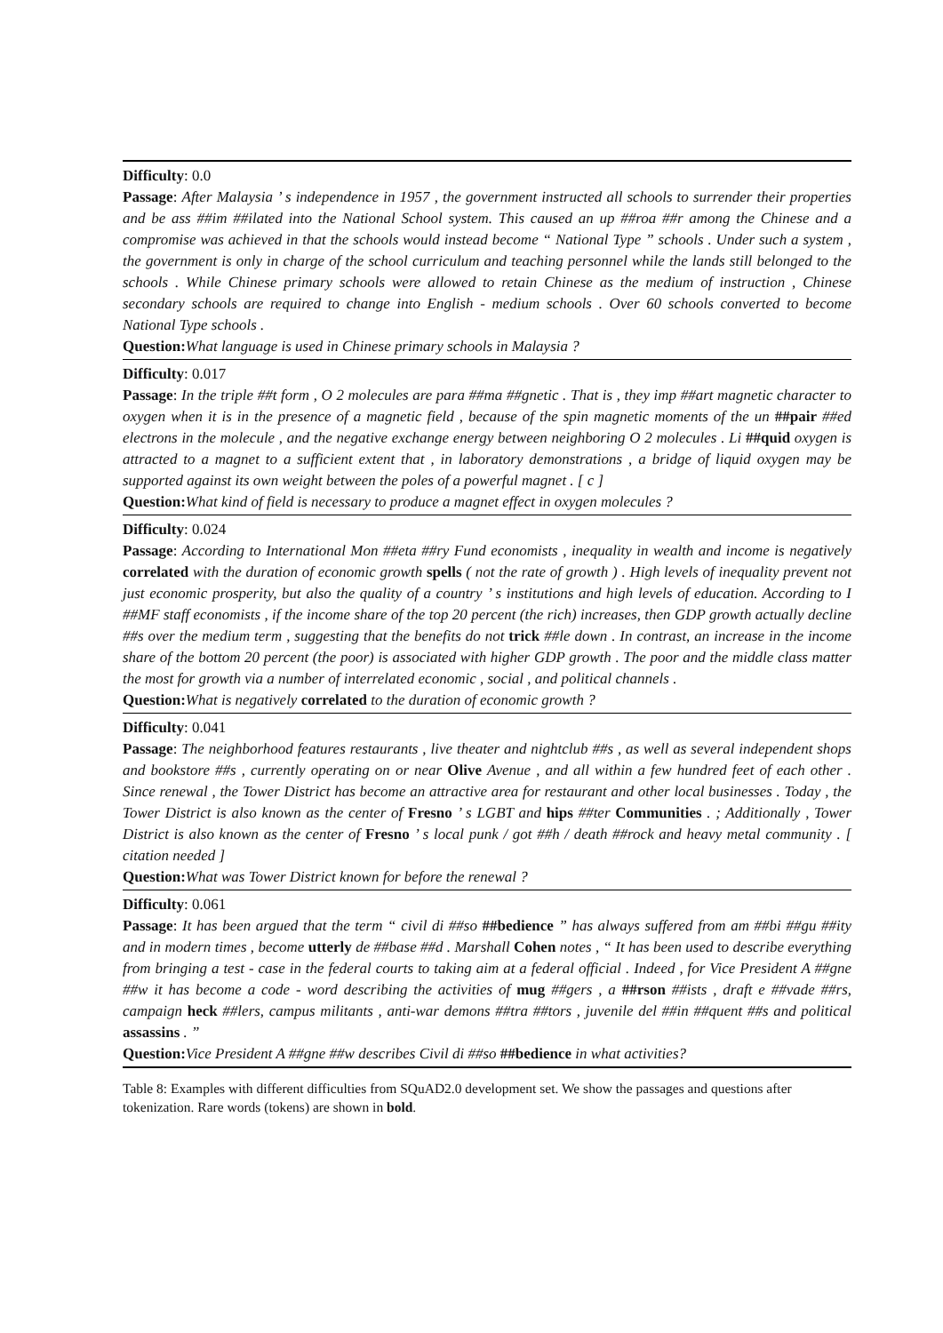| Difficulty : 0.0 Passage : After Malaysia ’ s independence in 1957 , the government instructed all schools to surrender their properties and be ass ##im ##ilated into the National School system. This caused an up ##roa ##r among the Chinese and a compromise was achieved in that the schools would instead become “ National Type ” schools . Under such a system , the government is only in charge of the school curriculum and teaching personnel while the lands still belonged to the schools . While Chinese primary schools were allowed to retain Chinese as the medium of instruction , Chinese secondary schools are required to change into English - medium schools . Over 60 schools converted to become National Type schools . Question: What language is used in Chinese primary schools in Malaysia ? |
| Difficulty : 0.017 Passage : In the triple ##t form , O 2 molecules are para ##ma ##gnetic . That is , they imp ##art magnetic character to oxygen when it is in the presence of a magnetic field , because of the spin magnetic moments of the un ##pair ##ed electrons in the molecule , and the negative exchange energy between neighboring O 2 molecules . Li ##quid oxygen is attracted to a magnet to a sufficient extent that , in laboratory demonstrations , a bridge of liquid oxygen may be supported against its own weight between the poles of a powerful magnet . [ c ] Question: What kind of field is necessary to produce a magnet effect in oxygen molecules ? |
| Difficulty : 0.024 Passage : According to International Mon ##eta ##ry Fund economists , inequality in wealth and income is negatively correlated with the duration of economic growth spells ( not the rate of growth ) . High levels of inequality prevent not just economic prosperity, but also the quality of a country ’ s institutions and high levels of education. According to I ##MF staff economists , if the income share of the top 20 percent (the rich) increases, then GDP growth actually decline ##s over the medium term , suggesting that the benefits do not trick ##le down . In contrast, an increase in the income share of the bottom 20 percent (the poor) is associated with higher GDP growth . The poor and the middle class matter the most for growth via a number of interrelated economic , social , and political channels . Question: What is negatively correlated to the duration of economic growth ? |
| Difficulty : 0.041 Passage : The neighborhood features restaurants , live theater and nightclub ##s , as well as several independent shops and bookstore ##s , currently operating on or near Olive Avenue , and all within a few hundred feet of each other . Since renewal , the Tower District has become an attractive area for restaurant and other local businesses . Today , the Tower District is also known as the center of Fresno ’ s LGBT and hips ##ter Communities . ; Additionally , Tower District is also known as the center of Fresno ’ s local punk / got ##h / death ##rock and heavy metal community . [ citation needed ] Question: What was Tower District known for before the renewal ? |
| Difficulty : 0.061 Passage : It has been argued that the term “ civil di ##so ##bedience ” has always suffered from am ##bi ##gu ##ity and in modern times , become utterly de ##base ##d . Marshall Cohen notes , “ It has been used to describe everything from bringing a test - case in the federal courts to taking aim at a federal official . Indeed , for Vice President A ##gne ##w it has become a code - word describing the activities of mug ##gers , a ##rson ##ists , draft e ##vade ##rs, campaign heck ##lers, campus militants , anti-war demons ##tra ##tors , juvenile del ##in ##quent ##s and political assassins . ” Question: Vice President A ##gne ##w describes Civil di ##so ##bedience in what activities? |
Table 8: Examples with different difficulties from SQuAD2.0 development set. We show the passages and questions after tokenization. Rare words (tokens) are shown in bold.